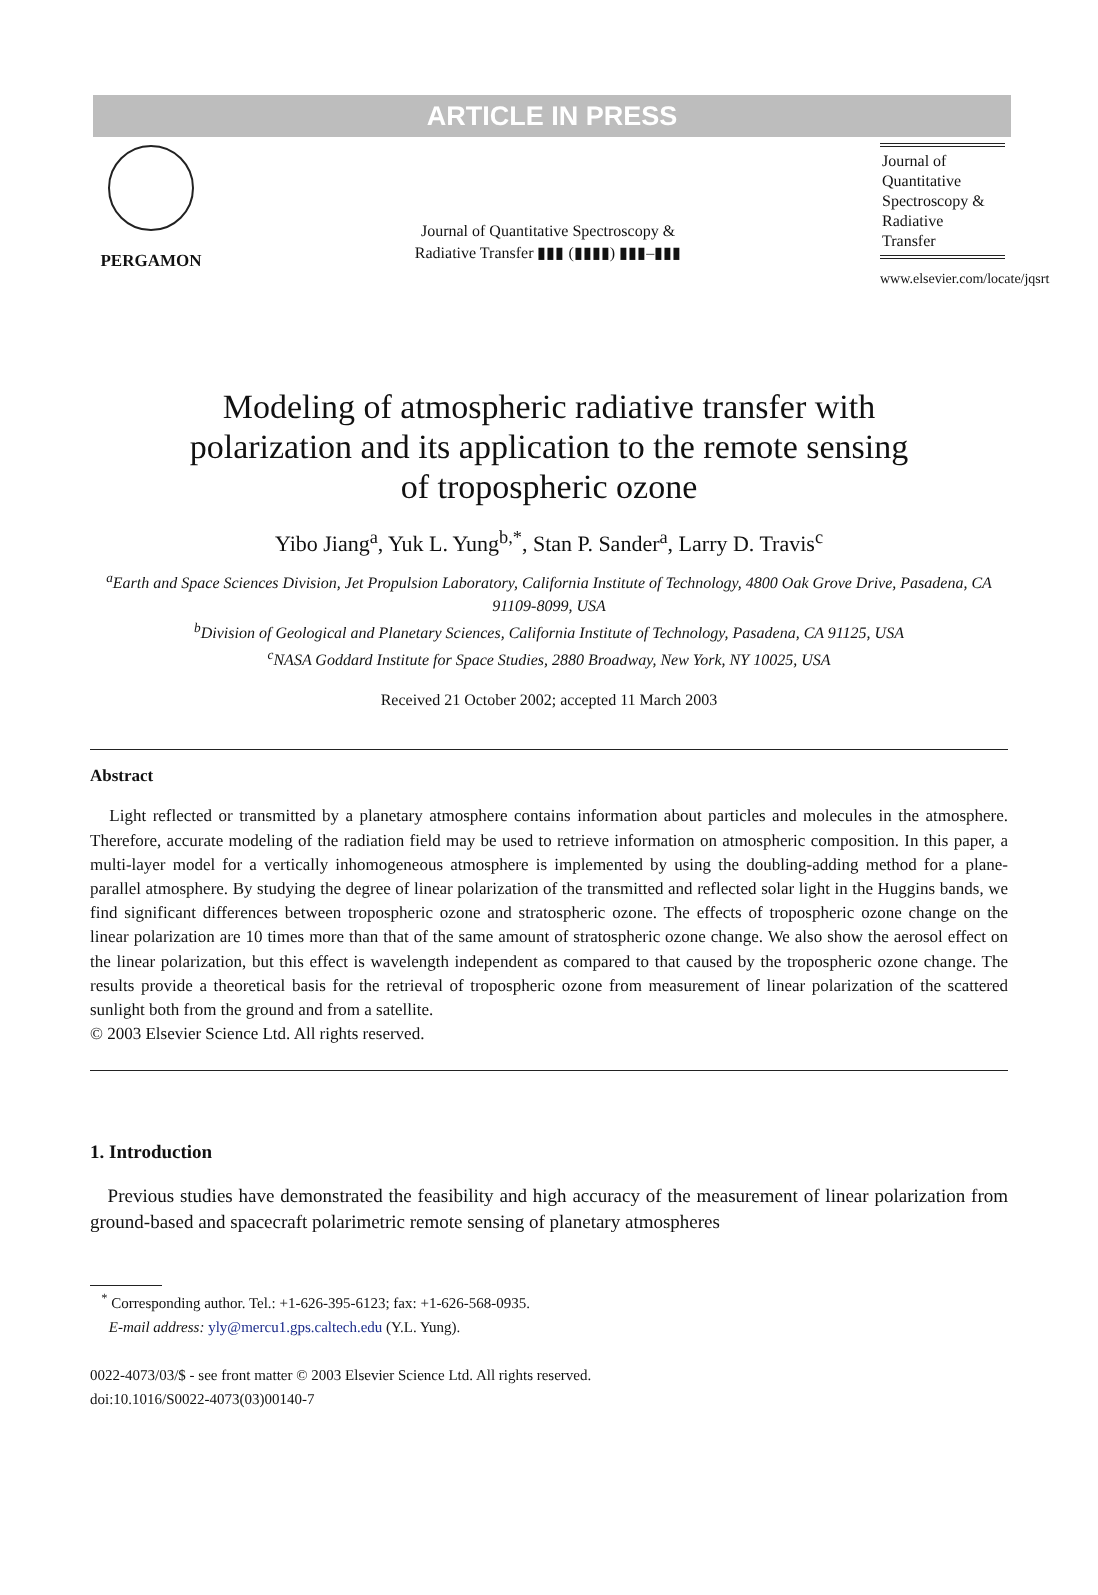ARTICLE IN PRESS
PERGAMON
Journal of Quantitative Spectroscopy &
Radiative Transfer ▮▮▮ (▮▮▮▮) ▮▮▮–▮▮▮
Journal of
Quantitative
Spectroscopy &
Radiative
Transfer
www.elsevier.com/locate/jqsrt
Modeling of atmospheric radiative transfer with
polarization and its application to the remote sensing
of tropospheric ozone
Yibo Jiang<sup>a</sup>, Yuk L. Yung<sup>b,*</sup>, Stan P. Sander<sup>a</sup>, Larry D. Travis<sup>c</sup>
<sup>a</sup> Earth and Space Sciences Division, Jet Propulsion Laboratory, California Institute of Technology, 4800 Oak Grove Drive, Pasadena, CA 91109-8099, USA
<sup>b</sup> Division of Geological and Planetary Sciences, California Institute of Technology, Pasadena, CA 91125, USA
<sup>c</sup> NASA Goddard Institute for Space Studies, 2880 Broadway, New York, NY 10025, USA
Received 21 October 2002; accepted 11 March 2003
Abstract
Light reflected or transmitted by a planetary atmosphere contains information about particles and molecules in the atmosphere. Therefore, accurate modeling of the radiation field may be used to retrieve information on atmospheric composition. In this paper, a multi-layer model for a vertically inhomogeneous atmosphere is implemented by using the doubling-adding method for a plane-parallel atmosphere. By studying the degree of linear polarization of the transmitted and reflected solar light in the Huggins bands, we find significant differences between tropospheric ozone and stratospheric ozone. The effects of tropospheric ozone change on the linear polarization are 10 times more than that of the same amount of stratospheric ozone change. We also show the aerosol effect on the linear polarization, but this effect is wavelength independent as compared to that caused by the tropospheric ozone change. The results provide a theoretical basis for the retrieval of tropospheric ozone from measurement of linear polarization of the scattered sunlight both from the ground and from a satellite.
© 2003 Elsevier Science Ltd. All rights reserved.
1. Introduction
Previous studies have demonstrated the feasibility and high accuracy of the measurement of linear polarization from ground-based and spacecraft polarimetric remote sensing of planetary atmospheres
<sup>*</sup> Corresponding author. Tel.: +1-626-395-6123; fax: +1-626-568-0935.
E-mail address: yly@mercu1.gps.caltech.edu (Y.L. Yung).
0022-4073/03/$ - see front matter © 2003 Elsevier Science Ltd. All rights reserved.
doi:10.1016/S0022-4073(03)00140-7